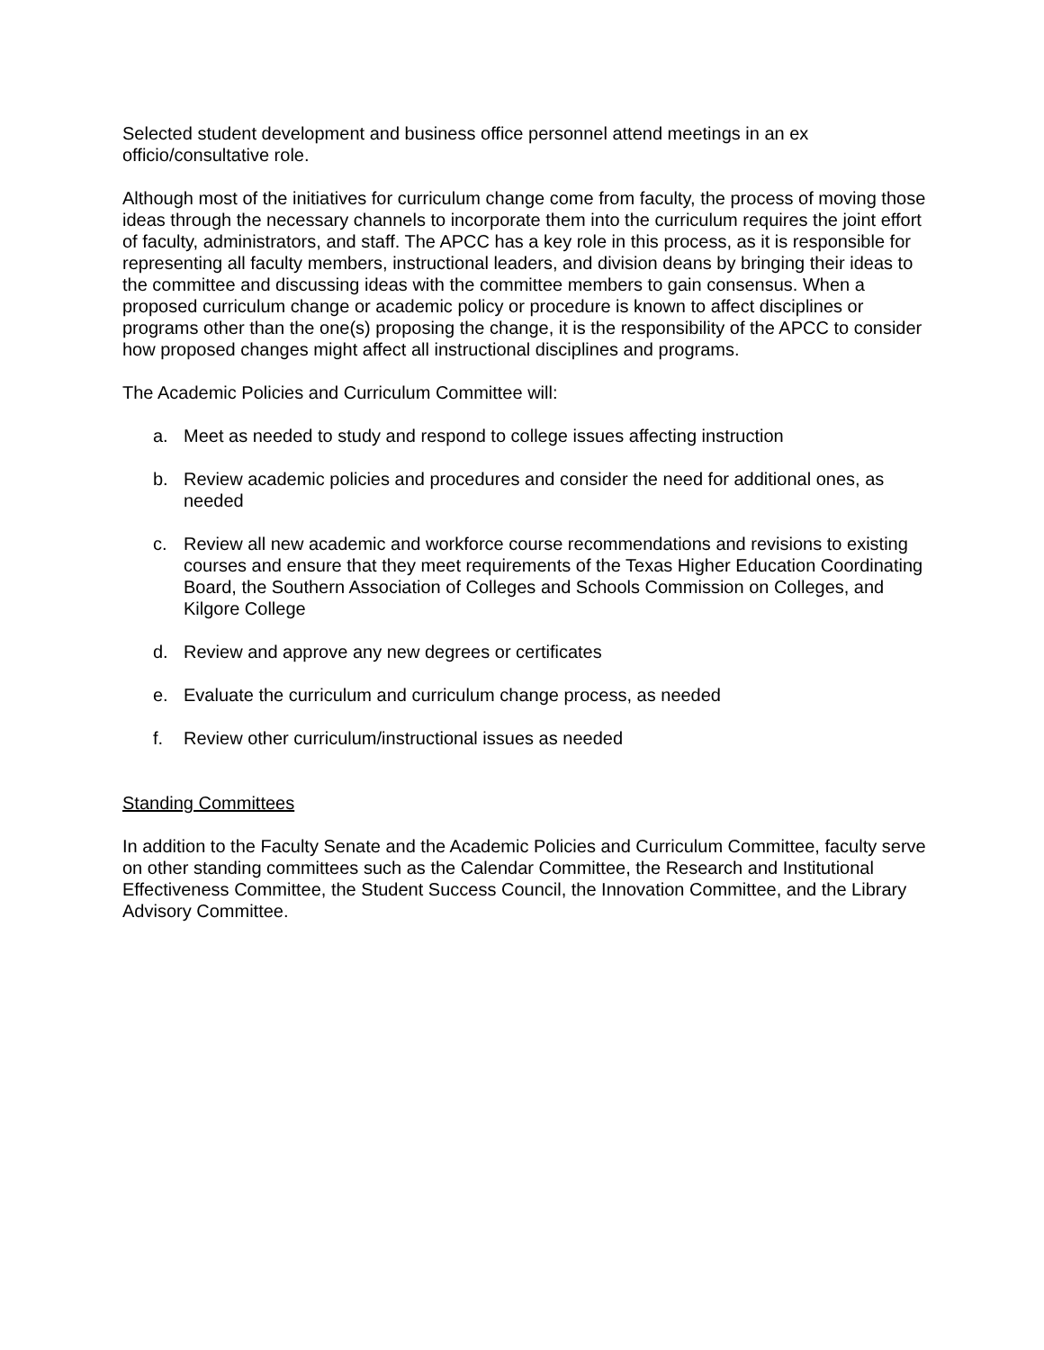Selected student development and business office personnel attend meetings in an ex officio/consultative role.
Although most of the initiatives for curriculum change come from faculty, the process of moving those ideas through the necessary channels to incorporate them into the curriculum requires the joint effort of faculty, administrators, and staff. The APCC has a key role in this process, as it is responsible for representing all faculty members, instructional leaders, and division deans by bringing their ideas to the committee and discussing ideas with the committee members to gain consensus. When a proposed curriculum change or academic policy or procedure is known to affect disciplines or programs other than the one(s) proposing the change, it is the responsibility of the APCC to consider how proposed changes might affect all instructional disciplines and programs.
The Academic Policies and Curriculum Committee will:
a. Meet as needed to study and respond to college issues affecting instruction
b. Review academic policies and procedures and consider the need for additional ones, as needed
c. Review all new academic and workforce course recommendations and revisions to existing courses and ensure that they meet requirements of the Texas Higher Education Coordinating Board, the Southern Association of Colleges and Schools Commission on Colleges, and Kilgore College
d. Review and approve any new degrees or certificates
e. Evaluate the curriculum and curriculum change process, as needed
f. Review other curriculum/instructional issues as needed
Standing Committees
In addition to the Faculty Senate and the Academic Policies and Curriculum Committee, faculty serve on other standing committees such as the Calendar Committee, the Research and Institutional Effectiveness Committee, the Student Success Council, the Innovation Committee, and the Library Advisory Committee.